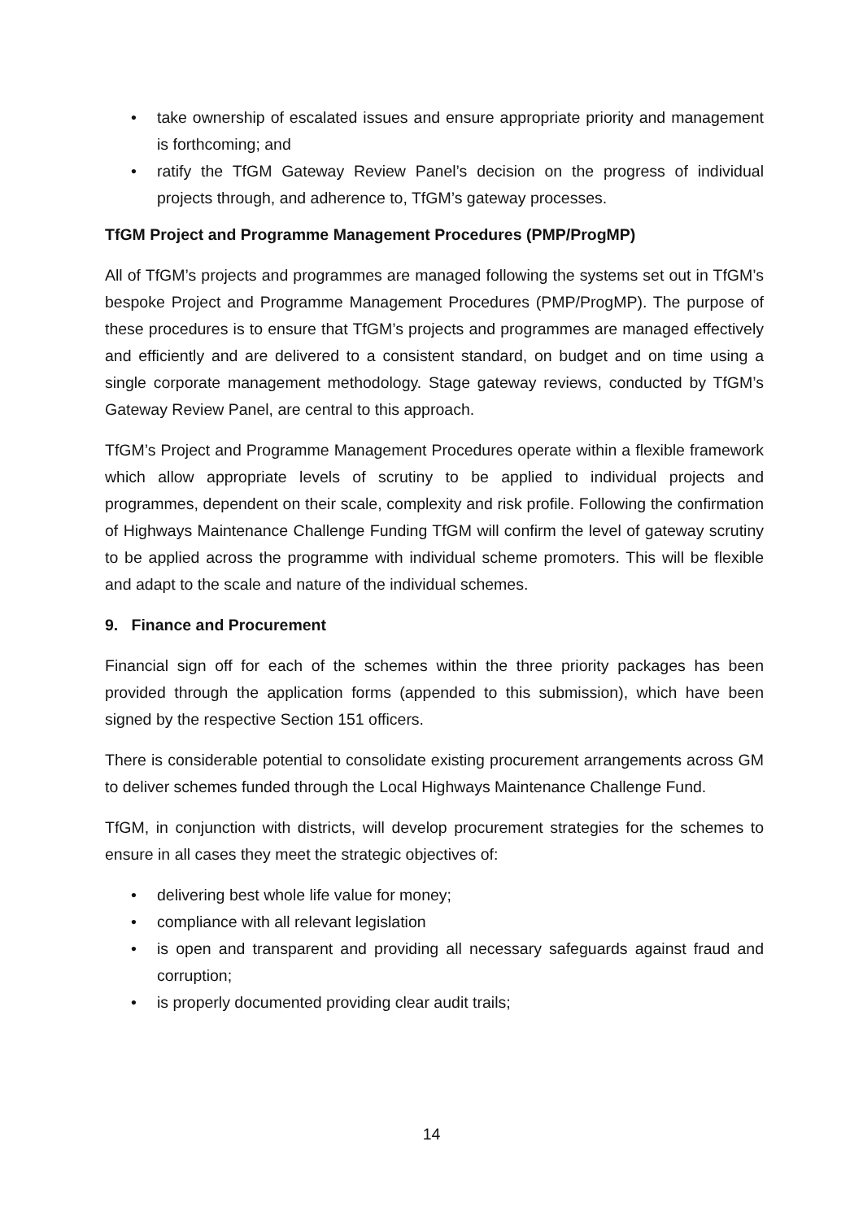• take ownership of escalated issues and ensure appropriate priority and management is forthcoming; and
• ratify the TfGM Gateway Review Panel’s decision on the progress of individual projects through, and adherence to, TfGM’s gateway processes.
TfGM Project and Programme Management Procedures (PMP/ProgMP)
All of TfGM’s projects and programmes are managed following the systems set out in TfGM’s bespoke Project and Programme Management Procedures (PMP/ProgMP). The purpose of these procedures is to ensure that TfGM’s projects and programmes are managed effectively and efficiently and are delivered to a consistent standard, on budget and on time using a single corporate management methodology. Stage gateway reviews, conducted by TfGM’s Gateway Review Panel, are central to this approach.
TfGM’s Project and Programme Management Procedures operate within a flexible framework which allow appropriate levels of scrutiny to be applied to individual projects and programmes, dependent on their scale, complexity and risk profile. Following the confirmation of Highways Maintenance Challenge Funding TfGM will confirm the level of gateway scrutiny to be applied across the programme with individual scheme promoters. This will be flexible and adapt to the scale and nature of the individual schemes.
9. Finance and Procurement
Financial sign off for each of the schemes within the three priority packages has been provided through the application forms (appended to this submission), which have been signed by the respective Section 151 officers.
There is considerable potential to consolidate existing procurement arrangements across GM to deliver schemes funded through the Local Highways Maintenance Challenge Fund.
TfGM, in conjunction with districts, will develop procurement strategies for the schemes to ensure in all cases they meet the strategic objectives of:
• delivering best whole life value for money;
• compliance with all relevant legislation
• is open and transparent and providing all necessary safeguards against fraud and corruption;
• is properly documented providing clear audit trails;
14